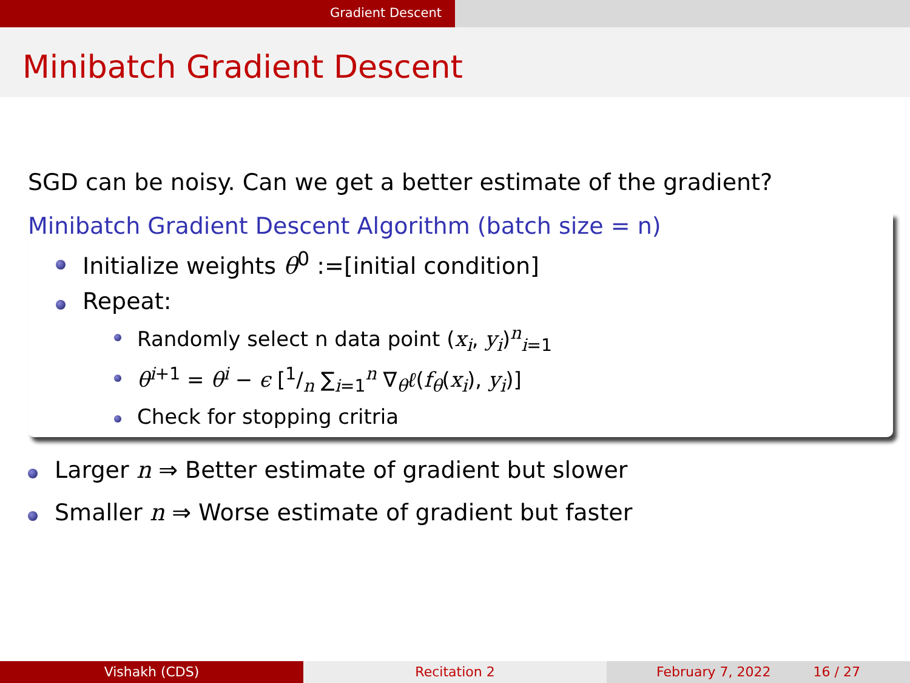Gradient Descent
Minibatch Gradient Descent
SGD can be noisy. Can we get a better estimate of the gradient?
Minibatch Gradient Descent Algorithm (batch size = n)
Initialize weights θ<sup>0</sup> :=[initial condition]
Repeat:
Randomly select n data point (x<sub>i</sub>, y<sub>i</sub>)<sup>n</sup><sub>i=1</sub>
θ<sup>i+1</sup> = θ<sup>i</sup> − ϵ [1/n ∑<sub>i=1</sub><sup>n</sup> ∇<sub>θ</sub>ℓ(f<sub>θ</sub>(x<sub>i</sub>), y<sub>i</sub>)]
Check for stopping critria
Larger n ⇒ Better estimate of gradient but slower
Smaller n ⇒ Worse estimate of gradient but faster
Vishakh (CDS) Recitation 2 February 7, 2022 16 / 27